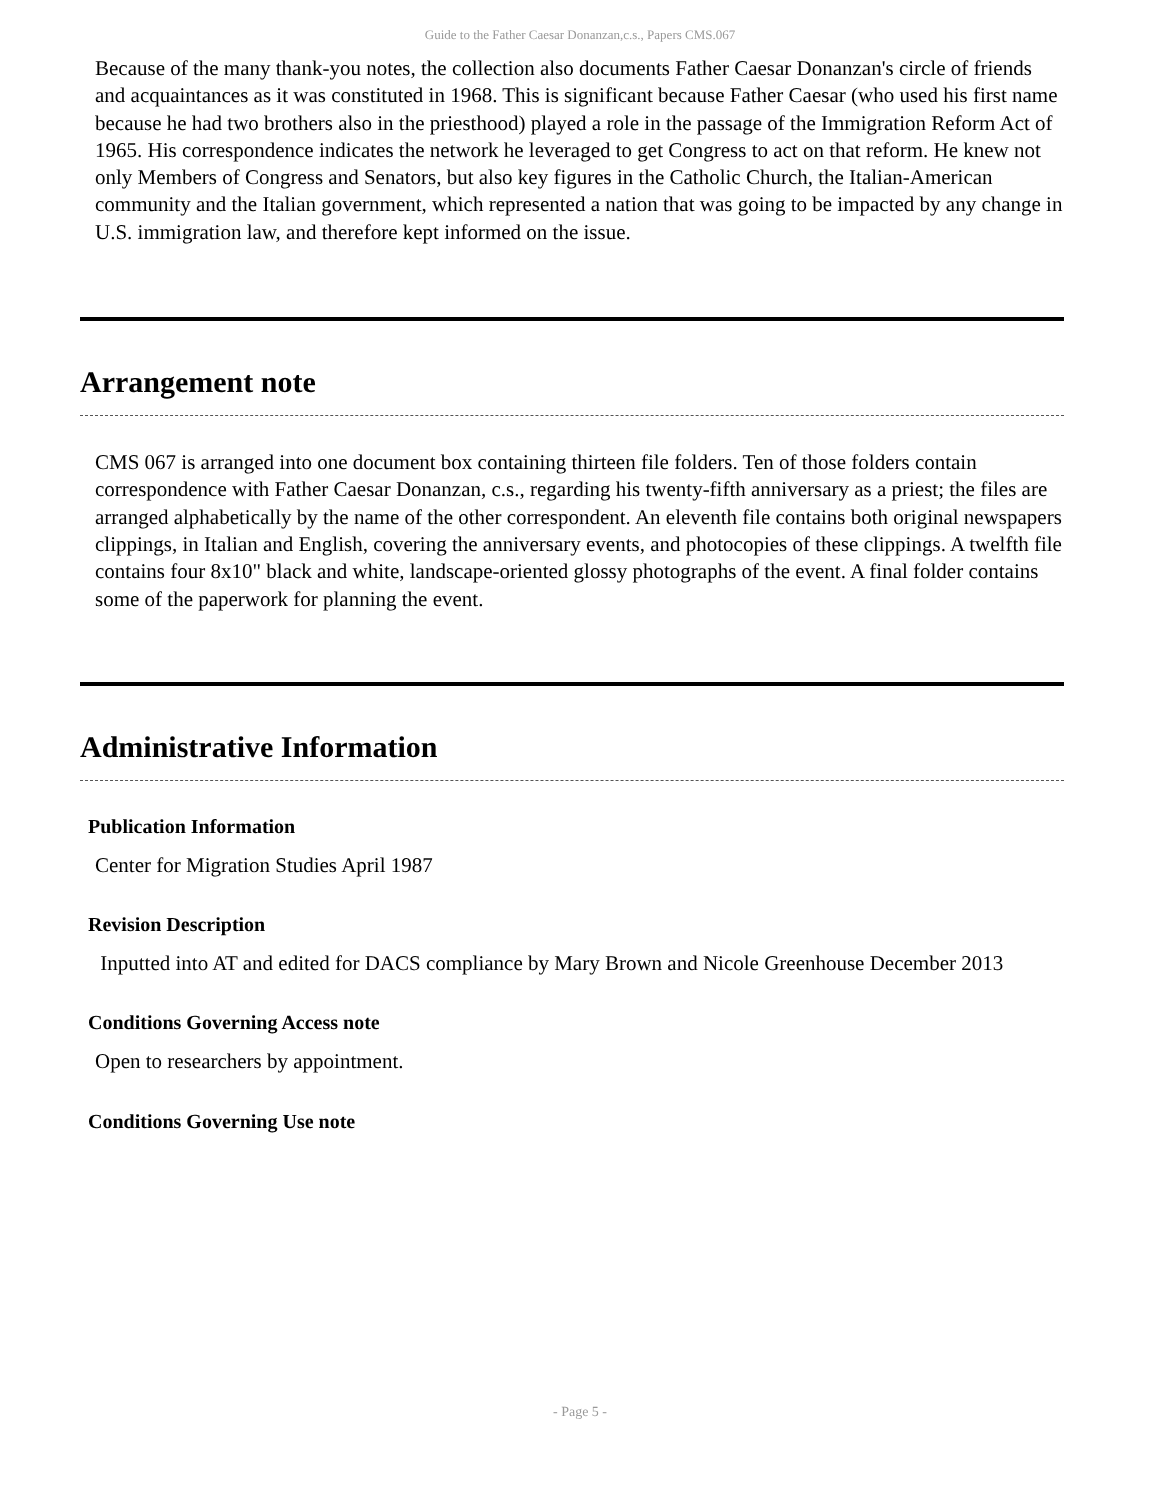Guide to the Father Caesar Donanzan,c.s., Papers CMS.067
Because of the many thank-you notes, the collection also documents Father Caesar Donanzan's circle of friends and acquaintances as it was constituted in 1968. This is significant because Father Caesar (who used his first name because he had two brothers also in the priesthood) played a role in the passage of the Immigration Reform Act of 1965. His correspondence indicates the network he leveraged to get Congress to act on that reform. He knew not only Members of Congress and Senators, but also key figures in the Catholic Church, the Italian-American community and the Italian government, which represented a nation that was going to be impacted by any change in U.S. immigration law, and therefore kept informed on the issue.
Arrangement note
CMS 067 is arranged into one document box containing thirteen file folders. Ten of those folders contain correspondence with Father Caesar Donanzan, c.s., regarding his twenty-fifth anniversary as a priest; the files are arranged alphabetically by the name of the other correspondent. An eleventh file contains both original newspapers clippings, in Italian and English, covering the anniversary events, and photocopies of these clippings. A twelfth file contains four 8x10" black and white, landscape-oriented glossy photographs of the event. A final folder contains some of the paperwork for planning the event.
Administrative Information
Publication Information
Center for Migration Studies April 1987
Revision Description
Inputted into AT and edited for DACS compliance by Mary Brown and Nicole Greenhouse December 2013
Conditions Governing Access note
Open to researchers by appointment.
Conditions Governing Use note
- Page 5 -